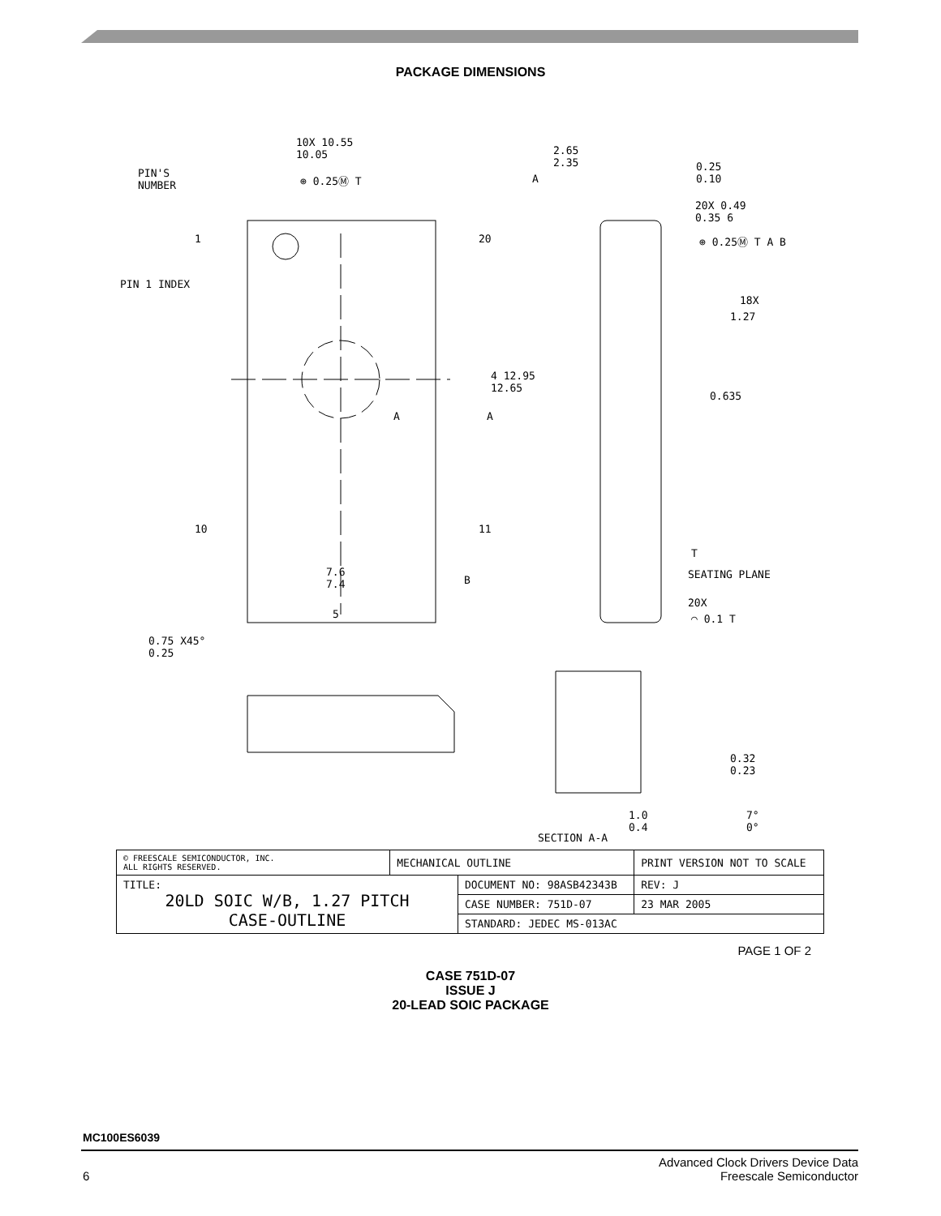PACKAGE DIMENSIONS
10X 10.55
10.05
⊕ 0.25Ⓜ T PIN'S
NUMBER
A
2.65
2.35 0.25
0.10
20X 0.49
0.35 6
⊕ 0.25Ⓜ T A B 1 20
PIN 1 INDEX
18X
1.27
4 12.95
12.65
0.635
A A
10 11
T
SEATING PLANE 7.6
7.4 B
5
20X
◠ 0.1 T
0.75 X45°
0.25
0.32
0.23
1.0
0.4
7°
0°
SECTION A-A
| © FREESCALE SEMICONDUCTOR, INC. ALL RIGHTS RESERVED. | MECHANICAL OUTLINE | | PRINT VERSION NOT TO SCALE | |
| TITLE: 20LD SOIC W/B, 1.27 PITCH CASE-OUTLINE | | DOCUMENT NO: 98ASB42343B | | REV: J |
| | | CASE NUMBER: 751D-07 | | 23 MAR 2005 |
| | | STANDARD: JEDEC MS-013AC | | |
PAGE 1 OF 2
CASE 751D-07
ISSUE J
20-LEAD SOIC PACKAGE
MC100ES6039
Advanced Clock Drivers Device Data
6 Freescale Semiconductor